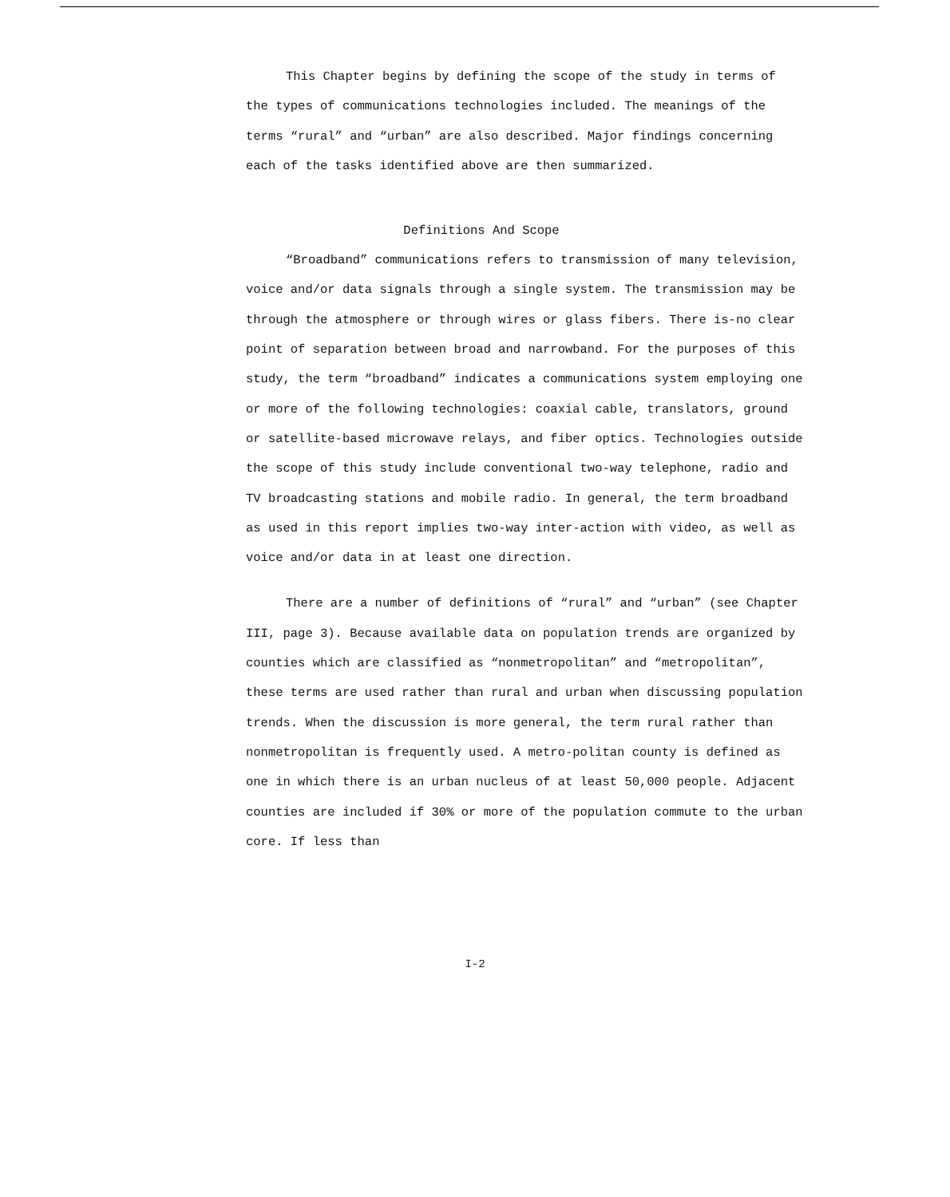This Chapter begins by defining the scope of the study in terms of the types of communications technologies included. The meanings of the terms “rural” and “urban” are also described. Major findings concerning each of the tasks identified above are then summarized.
Definitions And Scope
“Broadband” communications refers to transmission of many television, voice and/or data signals through a single system. The transmission may be through the atmosphere or through wires or glass fibers. There is-no clear point of separation between broad and narrowband. For the purposes of this study, the term “broadband” indicates a communications system employing one or more of the following technologies: coaxial cable, translators, ground or satellite-based microwave relays, and fiber optics. Technologies outside the scope of this study include conventional two-way telephone, radio and TV broadcasting stations and mobile radio. In general, the term broadband as used in this report implies two-way inter-action with video, as well as voice and/or data in at least one direction.
There are a number of definitions of “rural” and “urban” (see Chapter III, page 3). Because available data on population trends are organized by counties which are classified as “nonmetropolitan” and “metropolitan”, these terms are used rather than rural and urban when discussing population trends. When the discussion is more general, the term rural rather than nonmetropolitan is frequently used. A metro-politan county is defined as one in which there is an urban nucleus of at least 50,000 people. Adjacent counties are included if 30% or more of the population commute to the urban core. If less than
I-2